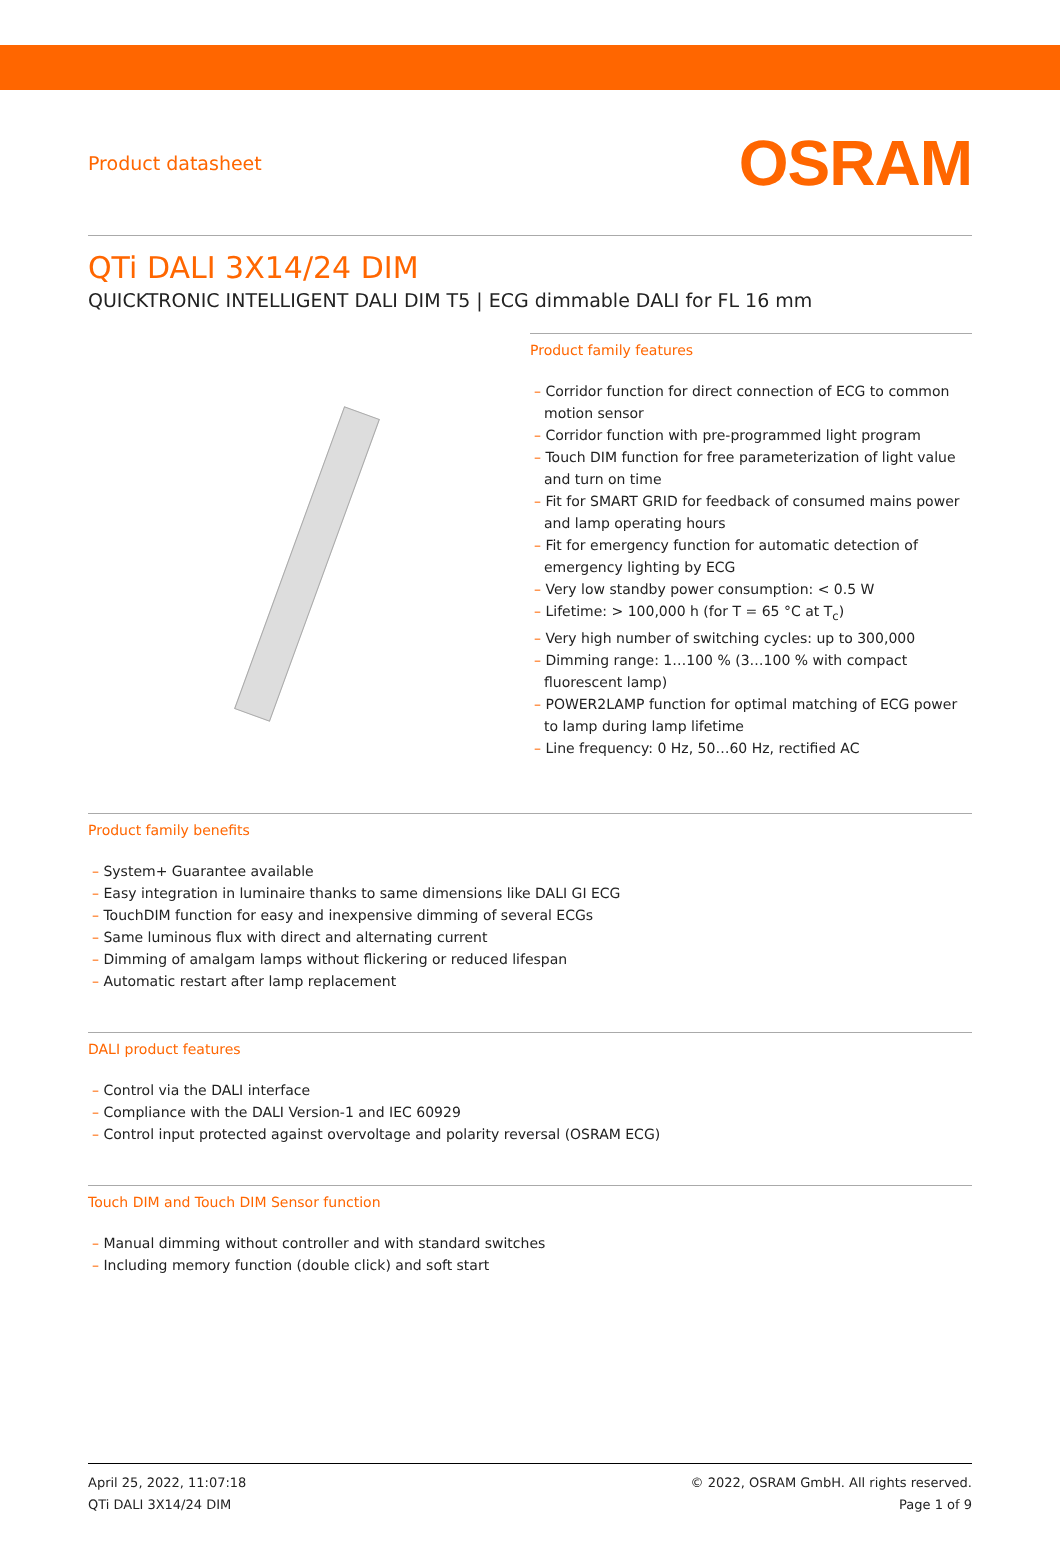Product datasheet
OSRAM
QTi DALI 3X14/24 DIM
QUICKTRONIC INTELLIGENT DALI DIM T5 | ECG dimmable DALI for FL 16 mm
Product family features
– Corridor function for direct connection of ECG to common motion sensor
– Corridor function with pre-programmed light program
– Touch DIM function for free parameterization of light value and turn on time
– Fit for SMART GRID for feedback of consumed mains power and lamp operating hours
– Fit for emergency function for automatic detection of emergency lighting by ECG
– Very low standby power consumption: < 0.5 W
– Lifetime: > 100,000 h (for T = 65 °C at T<sub>c</sub>)
– Very high number of switching cycles: up to 300,000
– Dimming range: 1…100 % (3…100 % with compact fluorescent lamp)
– POWER2LAMP function for optimal matching of ECG power to lamp during lamp lifetime
– Line frequency: 0 Hz, 50…60 Hz, rectified AC
Product family benefits
– System+ Guarantee available
– Easy integration in luminaire thanks to same dimensions like DALI GI ECG
– TouchDIM function for easy and inexpensive dimming of several ECGs
– Same luminous flux with direct and alternating current
– Dimming of amalgam lamps without flickering or reduced lifespan
– Automatic restart after lamp replacement
DALI product features
– Control via the DALI interface
– Compliance with the DALI Version-1 and IEC 60929
– Control input protected against overvoltage and polarity reversal (OSRAM ECG)
Touch DIM and Touch DIM Sensor function
– Manual dimming without controller and with standard switches
– Including memory function (double click) and soft start
April 25, 2022, 11:07:18
QTi DALI 3X14/24 DIM
© 2022, OSRAM GmbH. All rights reserved.
Page 1 of 9